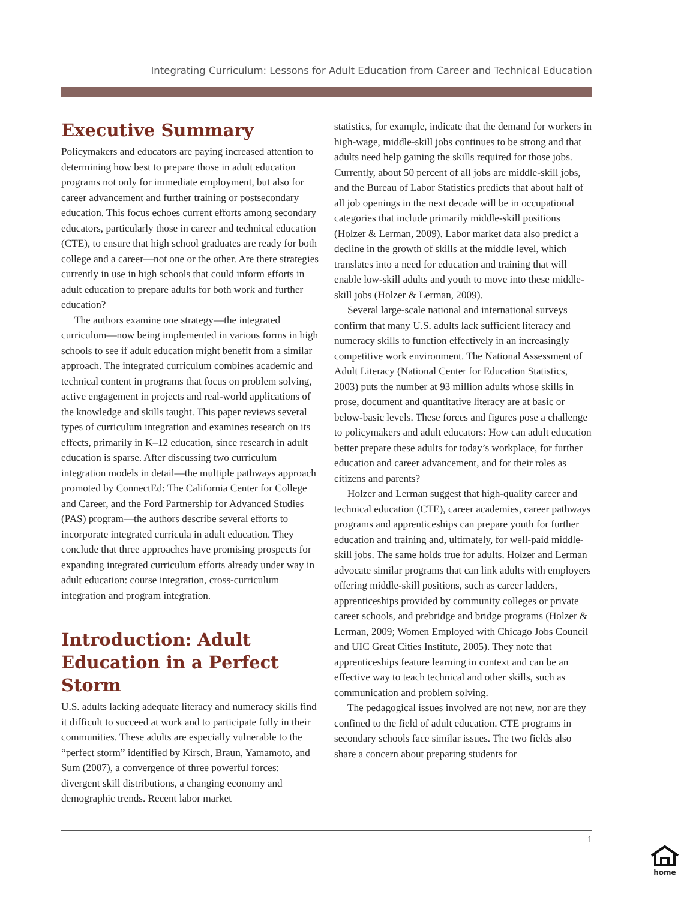Integrating Curriculum: Lessons for Adult Education from Career and Technical Education
Executive Summary
Policymakers and educators are paying increased attention to determining how best to prepare those in adult education programs not only for immediate employment, but also for career advancement and further training or postsecondary education. This focus echoes current efforts among secondary educators, particularly those in career and technical education (CTE), to ensure that high school graduates are ready for both college and a career—not one or the other. Are there strategies currently in use in high schools that could inform efforts in adult education to prepare adults for both work and further education?
The authors examine one strategy—the integrated curriculum—now being implemented in various forms in high schools to see if adult education might benefit from a similar approach. The integrated curriculum combines academic and technical content in programs that focus on problem solving, active engagement in projects and real-world applications of the knowledge and skills taught. This paper reviews several types of curriculum integration and examines research on its effects, primarily in K–12 education, since research in adult education is sparse. After discussing two curriculum integration models in detail—the multiple pathways approach promoted by ConnectEd: The California Center for College and Career, and the Ford Partnership for Advanced Studies (PAS) program—the authors describe several efforts to incorporate integrated curricula in adult education. They conclude that three approaches have promising prospects for expanding integrated curriculum efforts already under way in adult education: course integration, cross-curriculum integration and program integration.
Introduction: Adult Education in a Perfect Storm
U.S. adults lacking adequate literacy and numeracy skills find it difficult to succeed at work and to participate fully in their communities. These adults are especially vulnerable to the “perfect storm” identified by Kirsch, Braun, Yamamoto, and Sum (2007), a convergence of three powerful forces: divergent skill distributions, a changing economy and demographic trends. Recent labor market
statistics, for example, indicate that the demand for workers in high-wage, middle-skill jobs continues to be strong and that adults need help gaining the skills required for those jobs. Currently, about 50 percent of all jobs are middle-skill jobs, and the Bureau of Labor Statistics predicts that about half of all job openings in the next decade will be in occupational categories that include primarily middle-skill positions (Holzer & Lerman, 2009). Labor market data also predict a decline in the growth of skills at the middle level, which translates into a need for education and training that will enable low-skill adults and youth to move into these middle-skill jobs (Holzer & Lerman, 2009).
Several large-scale national and international surveys confirm that many U.S. adults lack sufficient literacy and numeracy skills to function effectively in an increasingly competitive work environment. The National Assessment of Adult Literacy (National Center for Education Statistics, 2003) puts the number at 93 million adults whose skills in prose, document and quantitative literacy are at basic or below-basic levels. These forces and figures pose a challenge to policymakers and adult educators: How can adult education better prepare these adults for today’s workplace, for further education and career advancement, and for their roles as citizens and parents?
Holzer and Lerman suggest that high-quality career and technical education (CTE), career academies, career pathways programs and apprenticeships can prepare youth for further education and training and, ultimately, for well-paid middle-skill jobs. The same holds true for adults. Holzer and Lerman advocate similar programs that can link adults with employers offering middle-skill positions, such as career ladders, apprenticeships provided by community colleges or private career schools, and prebridge and bridge programs (Holzer & Lerman, 2009; Women Employed with Chicago Jobs Council and UIC Great Cities Institute, 2005). They note that apprenticeships feature learning in context and can be an effective way to teach technical and other skills, such as communication and problem solving.
The pedagogical issues involved are not new, nor are they confined to the field of adult education. CTE programs in secondary schools face similar issues. The two fields also share a concern about preparing students for
1
home